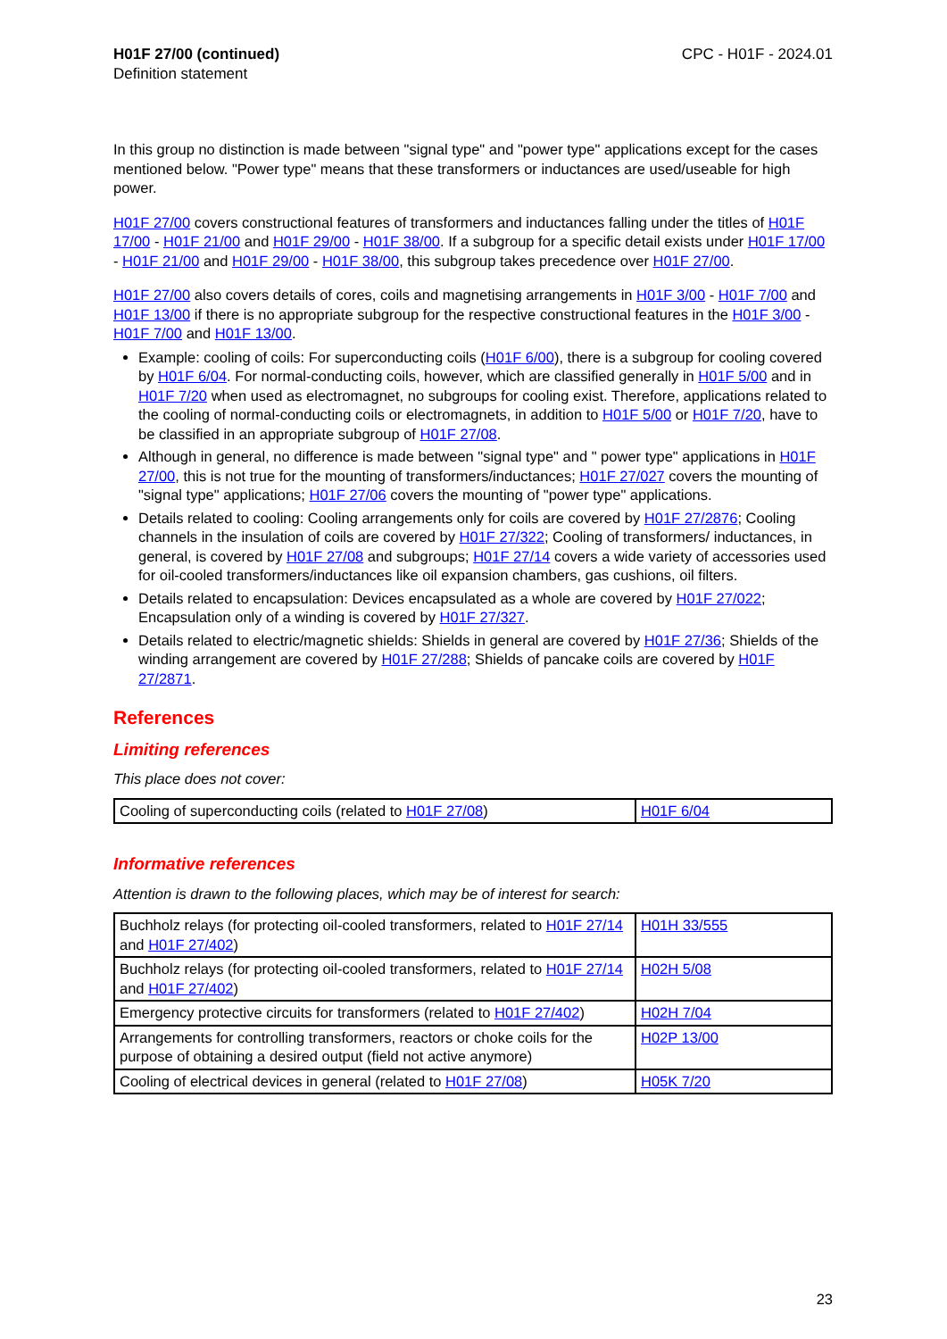H01F 27/00 (continued)
Definition statement
CPC - H01F - 2024.01
In this group no distinction is made between "signal type" and "power type" applications except for the cases mentioned below. "Power type" means that these transformers or inductances are used/useable for high power.
H01F 27/00 covers constructional features of transformers and inductances falling under the titles of H01F 17/00 - H01F 21/00 and H01F 29/00 - H01F 38/00. If a subgroup for a specific detail exists under H01F 17/00 - H01F 21/00 and H01F 29/00 - H01F 38/00, this subgroup takes precedence over H01F 27/00.
H01F 27/00 also covers details of cores, coils and magnetising arrangements in H01F 3/00 - H01F 7/00 and H01F 13/00 if there is no appropriate subgroup for the respective constructional features in the H01F 3/00 - H01F 7/00 and H01F 13/00.
Example: cooling of coils: For superconducting coils (H01F 6/00), there is a subgroup for cooling covered by H01F 6/04. For normal-conducting coils, however, which are classified generally in H01F 5/00 and in H01F 7/20 when used as electromagnet, no subgroups for cooling exist. Therefore, applications related to the cooling of normal-conducting coils or electromagnets, in addition to H01F 5/00 or H01F 7/20, have to be classified in an appropriate subgroup of H01F 27/08.
Although in general, no difference is made between "signal type" and " power type" applications in H01F 27/00, this is not true for the mounting of transformers/inductances; H01F 27/027 covers the mounting of "signal type" applications; H01F 27/06 covers the mounting of "power type" applications.
Details related to cooling: Cooling arrangements only for coils are covered by H01F 27/2876; Cooling channels in the insulation of coils are covered by H01F 27/322; Cooling of transformers/ inductances, in general, is covered by H01F 27/08 and subgroups; H01F 27/14 covers a wide variety of accessories used for oil-cooled transformers/inductances like oil expansion chambers, gas cushions, oil filters.
Details related to encapsulation: Devices encapsulated as a whole are covered by H01F 27/022; Encapsulation only of a winding is covered by H01F 27/327.
Details related to electric/magnetic shields: Shields in general are covered by H01F 27/36; Shields of the winding arrangement are covered by H01F 27/288; Shields of pancake coils are covered by H01F 27/2871.
References
Limiting references
This place does not cover:
| Cooling of superconducting coils (related to H01F 27/08 ) | H01F 6/04 |
Informative references
Attention is drawn to the following places, which may be of interest for search:
| Buchholz relays (for protecting oil-cooled transformers, related to H01F 27/14 and H01F 27/402 ) | H01H 33/555 |
| Buchholz relays (for protecting oil-cooled transformers, related to H01F 27/14 and H01F 27/402 ) | H02H 5/08 |
| Emergency protective circuits for transformers (related to H01F 27/402 ) | H02H 7/04 |
| Arrangements for controlling transformers, reactors or choke coils for the purpose of obtaining a desired output (field not active anymore) | H02P 13/00 |
| Cooling of electrical devices in general (related to H01F 27/08 ) | H05K 7/20 |
23